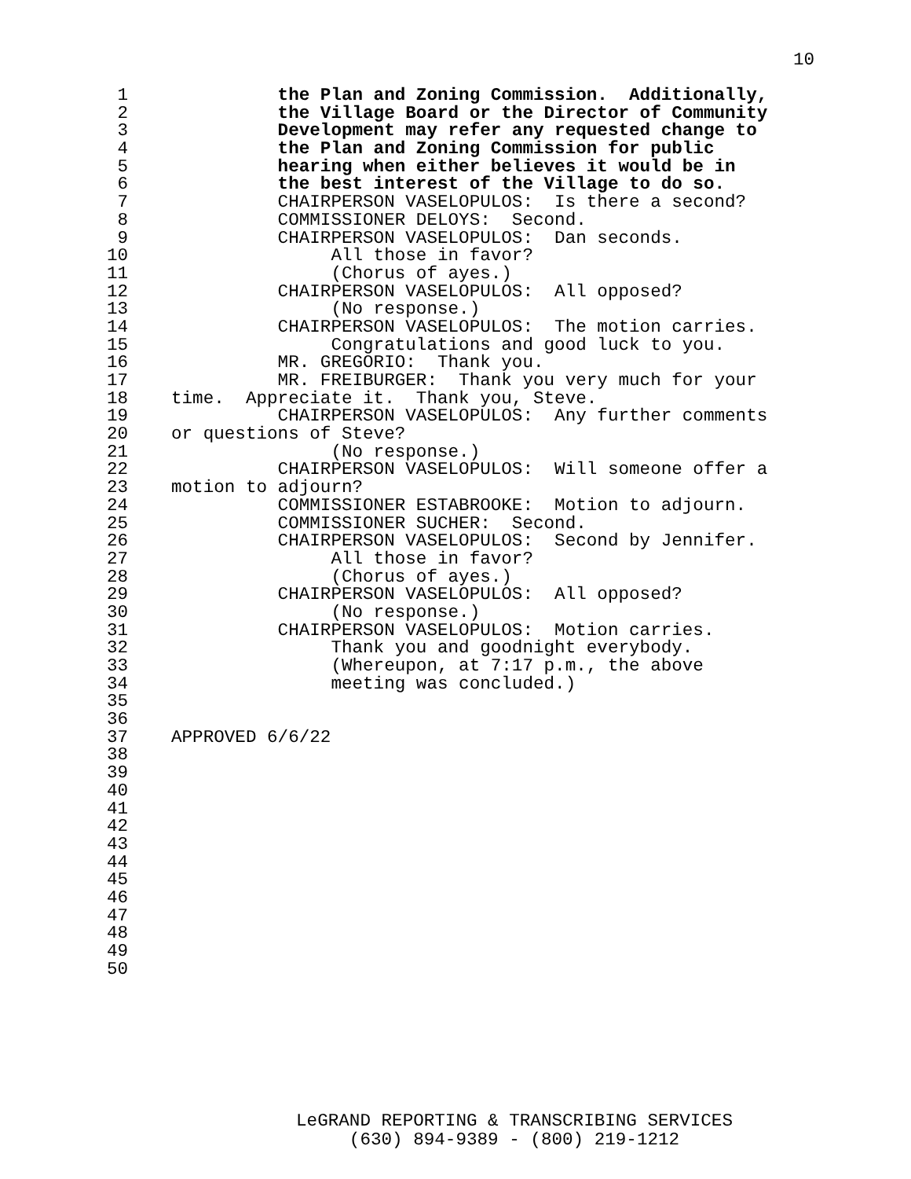10
1 the Plan and Zoning Commission. Additionally,
2 the Village Board or the Director of Community
3 Development may refer any requested change to
4 the Plan and Zoning Commission for public
5 hearing when either believes it would be in
6 the best interest of the Village to do so.
7 CHAIRPERSON VASELOPULOS: Is there a second?
8 COMMISSIONER DELOYS: Second.
9 CHAIRPERSON VASELOPULOS: Dan seconds.
10 All those in favor?
11 (Chorus of ayes.)
12 CHAIRPERSON VASELOPULOS: All opposed?
13 (No response.)
14 CHAIRPERSON VASELOPULOS: The motion carries.
15 Congratulations and good luck to you.
16 MR. GREGORIO: Thank you.
17 MR. FREIBURGER: Thank you very much for your
18 time. Appreciate it. Thank you, Steve.
19 CHAIRPERSON VASELOPULOS: Any further comments
20 or questions of Steve?
21 (No response.)
22 CHAIRPERSON VASELOPULOS: Will someone offer a
23 motion to adjourn?
24 COMMISSIONER ESTABROOKE: Motion to adjourn.
25 COMMISSIONER SUCHER: Second.
26 CHAIRPERSON VASELOPULOS: Second by Jennifer.
27 All those in favor?
28 (Chorus of ayes.)
29 CHAIRPERSON VASELOPULOS: All opposed?
30 (No response.)
31 CHAIRPERSON VASELOPULOS: Motion carries.
32 Thank you and goodnight everybody.
33 (Whereupon, at 7:17 p.m., the above
34 meeting was concluded.)
35
36
37 APPROVED 6/6/22
38
39
40
41
42
43
44
45
46
47
48
49
50
LeGRAND REPORTING & TRANSCRIBING SERVICES
(630) 894-9389 - (800) 219-1212